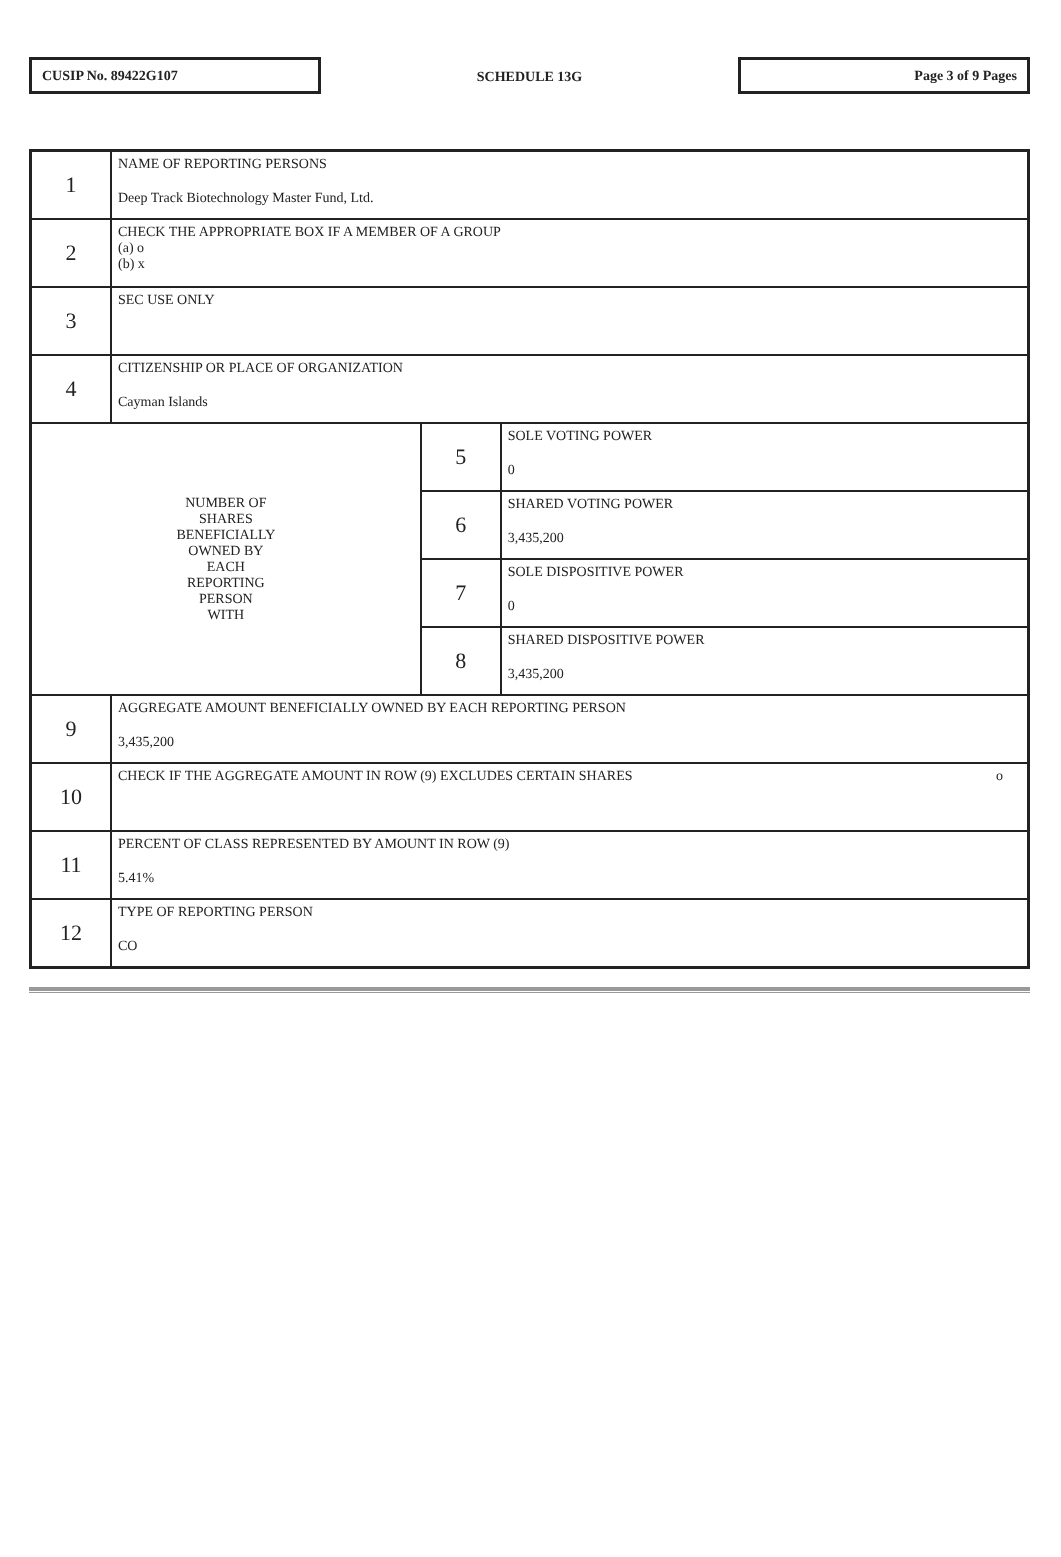CUSIP No. 89422G107
SCHEDULE 13G
Page 3 of 9 Pages
| 1 | NAME OF REPORTING PERSONS Deep Track Biotechnology Master Fund, Ltd. | | |
| 2 | CHECK THE APPROPRIATE BOX IF A MEMBER OF A GROUP (a) o (b) x | | |
| 3 | SEC USE ONLY | | |
| 4 | CITIZENSHIP OR PLACE OF ORGANIZATION Cayman Islands | | |
| NUMBER OF SHARES BENEFICIALLY OWNED BY EACH REPORTING PERSON WITH | | 5 | SOLE VOTING POWER 0 |
| | | 6 | SHARED VOTING POWER 3,435,200 |
| | | 7 | SOLE DISPOSITIVE POWER 0 |
| | | 8 | SHARED DISPOSITIVE POWER 3,435,200 |
| 9 | AGGREGATE AMOUNT BENEFICIALLY OWNED BY EACH REPORTING PERSON 3,435,200 | | |
| 10 | CHECK IF THE AGGREGATE AMOUNT IN ROW (9) EXCLUDES CERTAIN SHARES o | | |
| 11 | PERCENT OF CLASS REPRESENTED BY AMOUNT IN ROW (9) 5.41% | | |
| 12 | TYPE OF REPORTING PERSON CO | | |